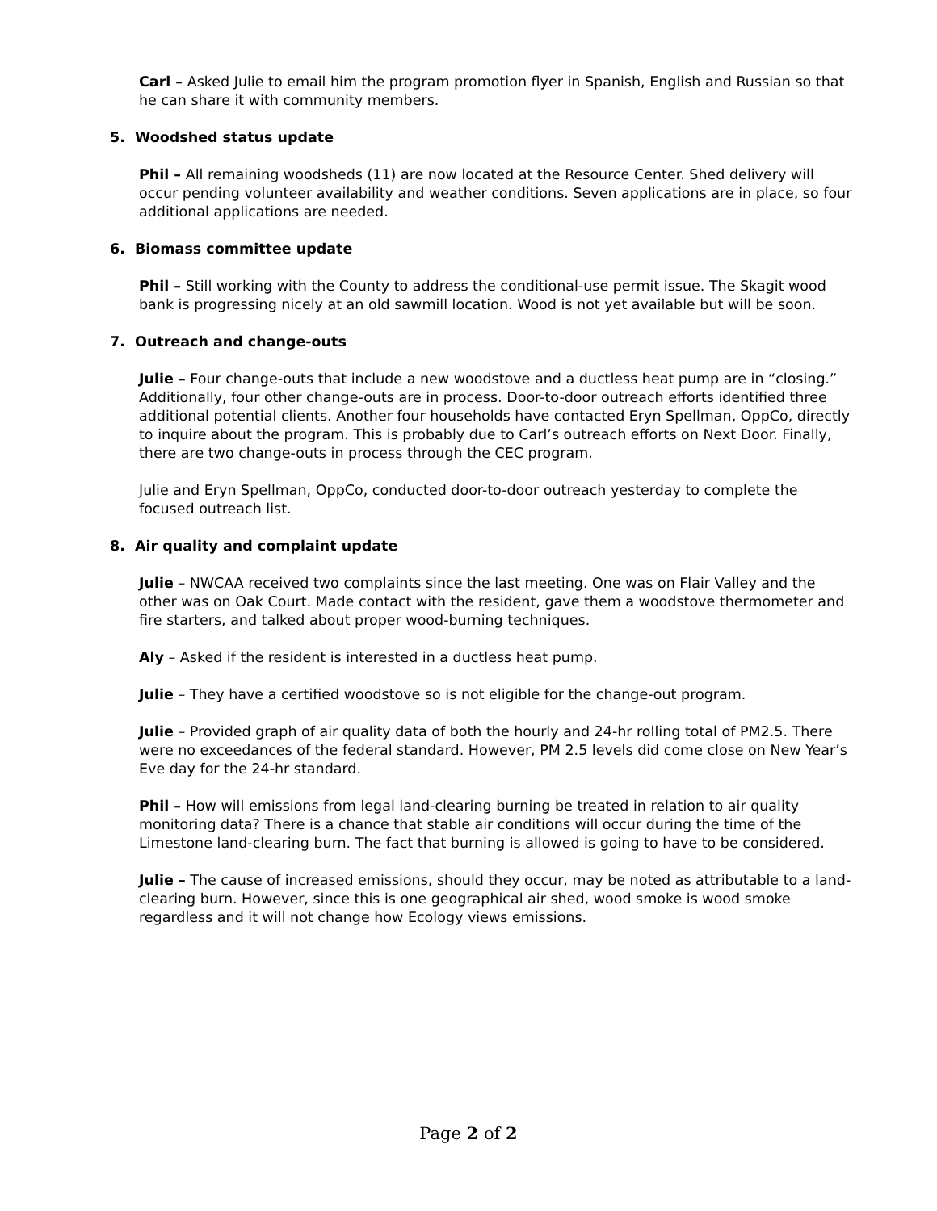Carl – Asked Julie to email him the program promotion flyer in Spanish, English and Russian so that he can share it with community members.
5. Woodshed status update
Phil – All remaining woodsheds (11) are now located at the Resource Center. Shed delivery will occur pending volunteer availability and weather conditions. Seven applications are in place, so four additional applications are needed.
6. Biomass committee update
Phil – Still working with the County to address the conditional-use permit issue. The Skagit wood bank is progressing nicely at an old sawmill location. Wood is not yet available but will be soon.
7. Outreach and change-outs
Julie – Four change-outs that include a new woodstove and a ductless heat pump are in “closing.” Additionally, four other change-outs are in process. Door-to-door outreach efforts identified three additional potential clients. Another four households have contacted Eryn Spellman, OppCo, directly to inquire about the program. This is probably due to Carl’s outreach efforts on Next Door. Finally, there are two change-outs in process through the CEC program.
Julie and Eryn Spellman, OppCo, conducted door-to-door outreach yesterday to complete the focused outreach list.
8. Air quality and complaint update
Julie – NWCAA received two complaints since the last meeting. One was on Flair Valley and the other was on Oak Court. Made contact with the resident, gave them a woodstove thermometer and fire starters, and talked about proper wood-burning techniques.
Aly – Asked if the resident is interested in a ductless heat pump.
Julie – They have a certified woodstove so is not eligible for the change-out program.
Julie – Provided graph of air quality data of both the hourly and 24-hr rolling total of PM2.5. There were no exceedances of the federal standard. However, PM 2.5 levels did come close on New Year’s Eve day for the 24-hr standard.
Phil – How will emissions from legal land-clearing burning be treated in relation to air quality monitoring data? There is a chance that stable air conditions will occur during the time of the Limestone land-clearing burn. The fact that burning is allowed is going to have to be considered.
Julie – The cause of increased emissions, should they occur, may be noted as attributable to a land-clearing burn. However, since this is one geographical air shed, wood smoke is wood smoke regardless and it will not change how Ecology views emissions.
Page 2 of 2